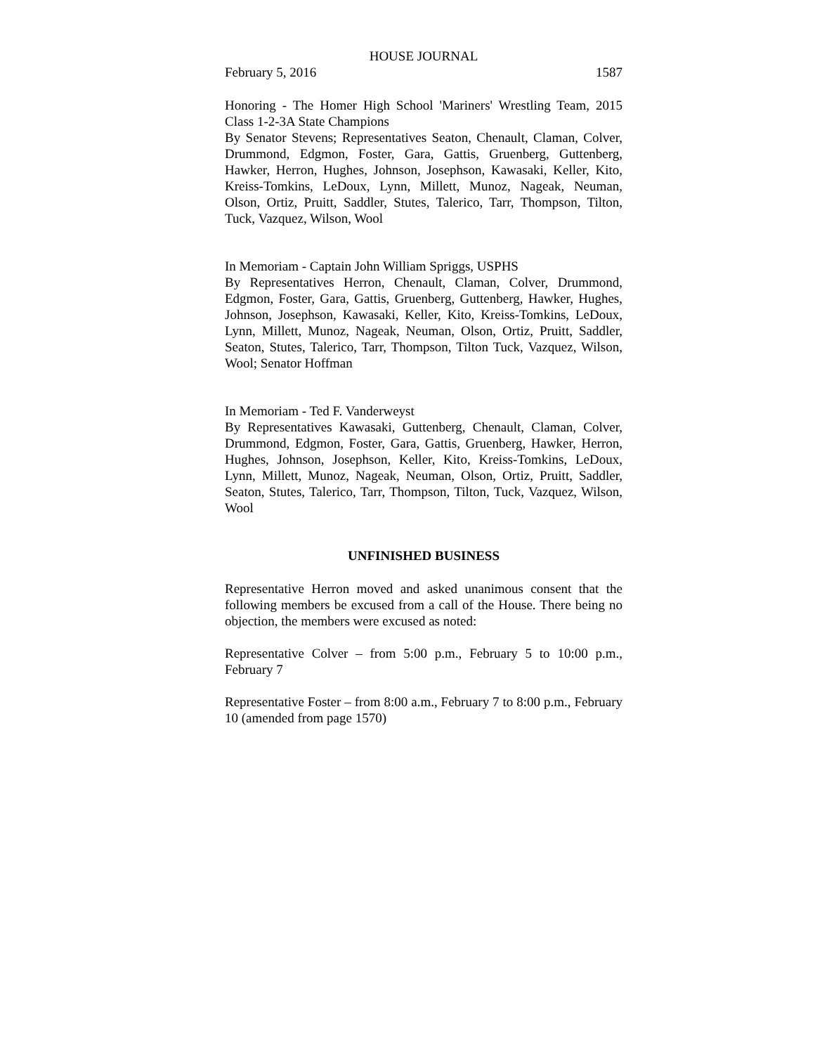HOUSE JOURNAL
February 5, 2016 1587
Honoring - The Homer High School 'Mariners' Wrestling Team, 2015 Class 1-2-3A State Champions
By Senator Stevens; Representatives Seaton, Chenault, Claman, Colver, Drummond, Edgmon, Foster, Gara, Gattis, Gruenberg, Guttenberg, Hawker, Herron, Hughes, Johnson, Josephson, Kawasaki, Keller, Kito, Kreiss-Tomkins, LeDoux, Lynn, Millett, Munoz, Nageak, Neuman, Olson, Ortiz, Pruitt, Saddler, Stutes, Talerico, Tarr, Thompson, Tilton, Tuck, Vazquez, Wilson, Wool
In Memoriam - Captain John William Spriggs, USPHS
By Representatives Herron, Chenault, Claman, Colver, Drummond, Edgmon, Foster, Gara, Gattis, Gruenberg, Guttenberg, Hawker, Hughes, Johnson, Josephson, Kawasaki, Keller, Kito, Kreiss-Tomkins, LeDoux, Lynn, Millett, Munoz, Nageak, Neuman, Olson, Ortiz, Pruitt, Saddler, Seaton, Stutes, Talerico, Tarr, Thompson, Tilton Tuck, Vazquez, Wilson, Wool; Senator Hoffman
In Memoriam - Ted F. Vanderweyst
By Representatives Kawasaki, Guttenberg, Chenault, Claman, Colver, Drummond, Edgmon, Foster, Gara, Gattis, Gruenberg, Hawker, Herron, Hughes, Johnson, Josephson, Keller, Kito, Kreiss-Tomkins, LeDoux, Lynn, Millett, Munoz, Nageak, Neuman, Olson, Ortiz, Pruitt, Saddler, Seaton, Stutes, Talerico, Tarr, Thompson, Tilton, Tuck, Vazquez, Wilson, Wool
UNFINISHED BUSINESS
Representative Herron moved and asked unanimous consent that the following members be excused from a call of the House. There being no objection, the members were excused as noted:
Representative Colver – from 5:00 p.m., February 5 to 10:00 p.m., February 7
Representative Foster – from 8:00 a.m., February 7 to 8:00 p.m., February 10 (amended from page 1570)